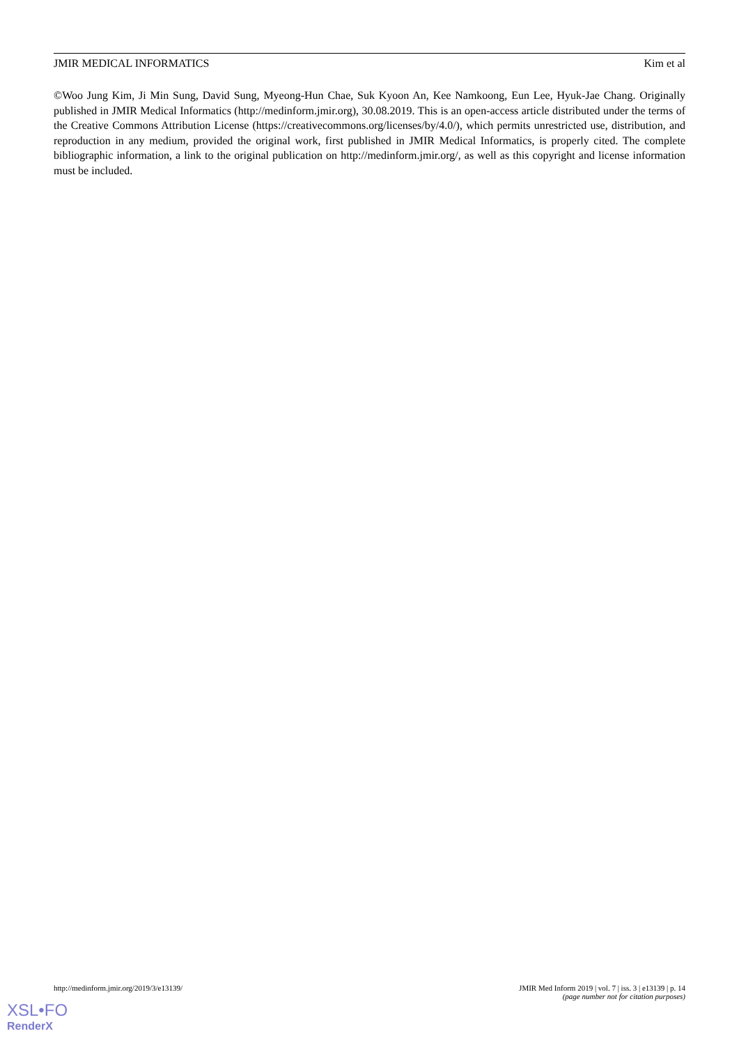JMIR MEDICAL INFORMATICS Kim et al
©Woo Jung Kim, Ji Min Sung, David Sung, Myeong-Hun Chae, Suk Kyoon An, Kee Namkoong, Eun Lee, Hyuk-Jae Chang. Originally published in JMIR Medical Informatics (http://medinform.jmir.org), 30.08.2019. This is an open-access article distributed under the terms of the Creative Commons Attribution License (https://creativecommons.org/licenses/by/4.0/), which permits unrestricted use, distribution, and reproduction in any medium, provided the original work, first published in JMIR Medical Informatics, is properly cited. The complete bibliographic information, a link to the original publication on http://medinform.jmir.org/, as well as this copyright and license information must be included.
http://medinform.jmir.org/2019/3/e13139/ JMIR Med Inform 2019 | vol. 7 | iss. 3 | e13139 | p. 14
(page number not for citation purposes)
XSL•FO
RenderX